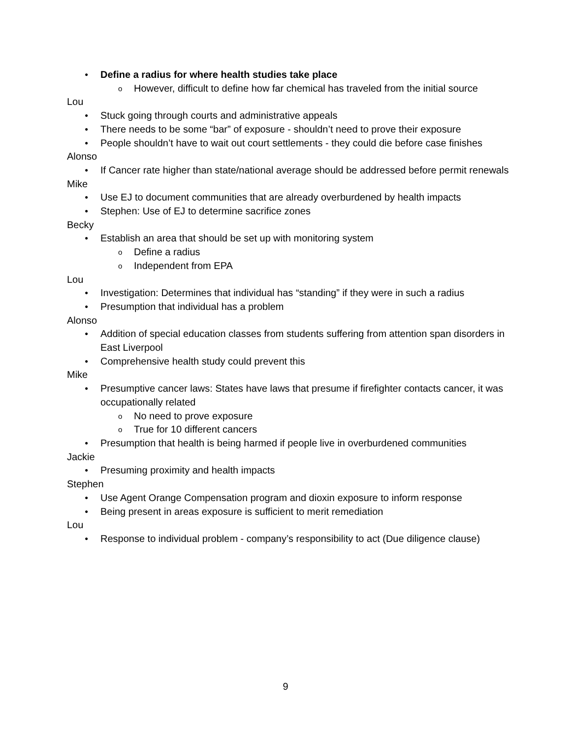● Define a radius for where health studies take place
o However, difficult to define how far chemical has traveled from the initial source
Lou
● Stuck going through courts and administrative appeals
● There needs to be some “bar” of exposure - shouldn’t need to prove their exposure
● People shouldn’t have to wait out court settlements - they could die before case finishes
Alonso
● If Cancer rate higher than state/national average should be addressed before permit renewals
Mike
● Use EJ to document communities that are already overburdened by health impacts
● Stephen: Use of EJ to determine sacrifice zones
Becky
● Establish an area that should be set up with monitoring system
o Define a radius
o Independent from EPA
Lou
● Investigation: Determines that individual has “standing” if they were in such a radius
● Presumption that individual has a problem
Alonso
● Addition of special education classes from students suffering from attention span disorders in East Liverpool
● Comprehensive health study could prevent this
Mike
● Presumptive cancer laws: States have laws that presume if firefighter contacts cancer, it was occupationally related
o No need to prove exposure
o True for 10 different cancers
● Presumption that health is being harmed if people live in overburdened communities
Jackie
● Presuming proximity and health impacts
Stephen
● Use Agent Orange Compensation program and dioxin exposure to inform response
● Being present in areas exposure is sufficient to merit remediation
Lou
● Response to individual problem - company’s responsibility to act (Due diligence clause)
9